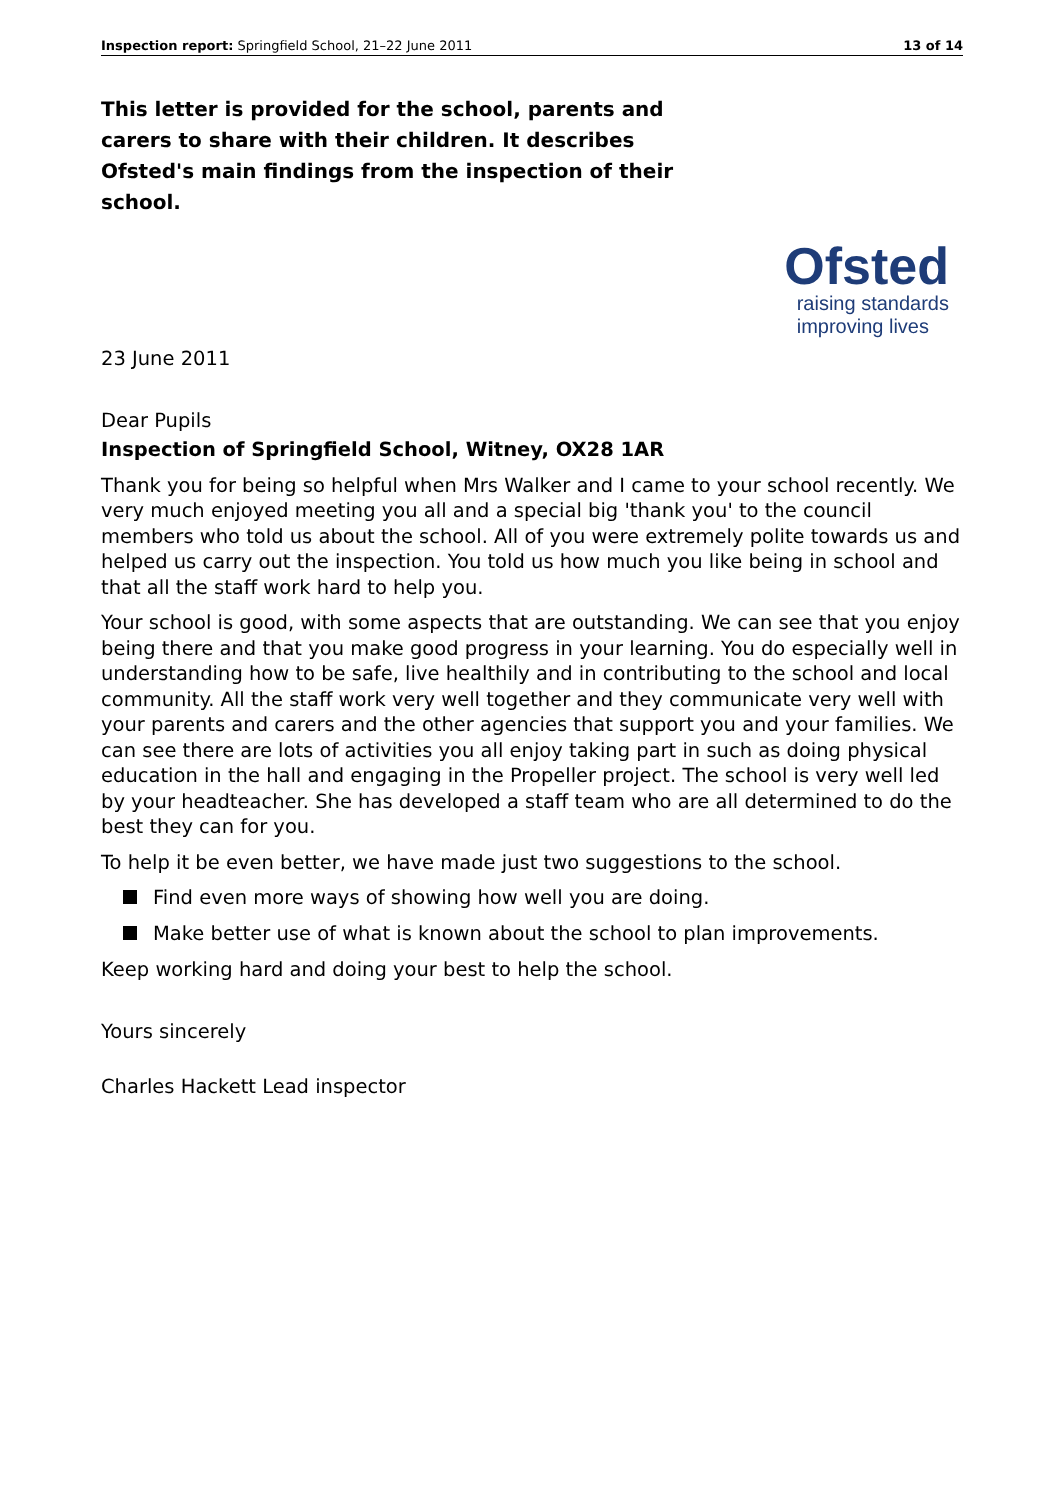Inspection report: Springfield School, 21–22 June 2011 13 of 14
This letter is provided for the school, parents and carers to share with their children. It describes Ofsted's main findings from the inspection of their school.
Ofsted
raising standards
improving lives
23 June 2011
Dear Pupils
Inspection of Springfield School, Witney, OX28 1AR
Thank you for being so helpful when Mrs Walker and I came to your school recently. We very much enjoyed meeting you all and a special big 'thank you' to the council members who told us about the school. All of you were extremely polite towards us and helped us carry out the inspection. You told us how much you like being in school and that all the staff work hard to help you.
Your school is good, with some aspects that are outstanding. We can see that you enjoy being there and that you make good progress in your learning. You do especially well in understanding how to be safe, live healthily and in contributing to the school and local community. All the staff work very well together and they communicate very well with your parents and carers and the other agencies that support you and your families. We can see there are lots of activities you all enjoy taking part in such as doing physical education in the hall and engaging in the Propeller project. The school is very well led by your headteacher. She has developed a staff team who are all determined to do the best they can for you.
To help it be even better, we have made just two suggestions to the school.
Find even more ways of showing how well you are doing.
Make better use of what is known about the school to plan improvements.
Keep working hard and doing your best to help the school.
Yours sincerely
Charles Hackett Lead inspector